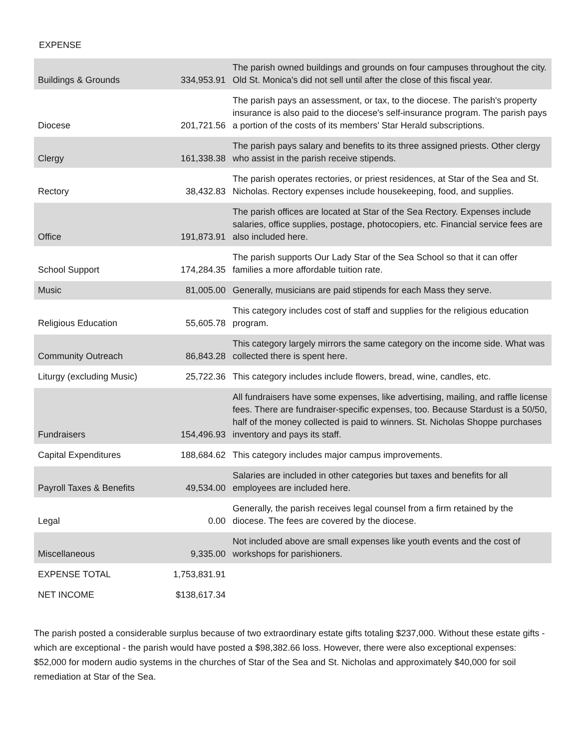EXPENSE
| Buildings & Grounds | 334,953.91 | The parish owned buildings and grounds on four campuses throughout the city. Old St. Monica's did not sell until after the close of this fiscal year. |
| Diocese | 201,721.56 | The parish pays an assessment, or tax, to the diocese. The parish's property insurance is also paid to the diocese's self-insurance program. The parish pays a portion of the costs of its members' Star Herald subscriptions. |
| Clergy | 161,338.38 | The parish pays salary and benefits to its three assigned priests. Other clergy who assist in the parish receive stipends. |
| Rectory | 38,432.83 | The parish operates rectories, or priest residences, at Star of the Sea and St. Nicholas. Rectory expenses include housekeeping, food, and supplies. |
| Office | 191,873.91 | The parish offices are located at Star of the Sea Rectory. Expenses include salaries, office supplies, postage, photocopiers, etc. Financial service fees are also included here. |
| School Support | 174,284.35 | The parish supports Our Lady Star of the Sea School so that it can offer families a more affordable tuition rate. |
| Music | 81,005.00 | Generally, musicians are paid stipends for each Mass they serve. |
| Religious Education | 55,605.78 | This category includes cost of staff and supplies for the religious education program. |
| Community Outreach | 86,843.28 | This category largely mirrors the same category on the income side. What was collected there is spent here. |
| Liturgy (excluding Music) | 25,722.36 | This category includes include flowers, bread, wine, candles, etc. |
| Fundraisers | 154,496.93 | All fundraisers have some expenses, like advertising, mailing, and raffle license fees. There are fundraiser-specific expenses, too. Because Stardust is a 50/50, half of the money collected is paid to winners. St. Nicholas Shoppe purchases inventory and pays its staff. |
| Capital Expenditures | 188,684.62 | This category includes major campus improvements. |
| Payroll Taxes & Benefits | 49,534.00 | Salaries are included in other categories but taxes and benefits for all employees are included here. |
| Legal | 0.00 | Generally, the parish receives legal counsel from a firm retained by the diocese. The fees are covered by the diocese. |
| Miscellaneous | 9,335.00 | Not included above are small expenses like youth events and the cost of workshops for parishioners. |
| EXPENSE TOTAL | 1,753,831.91 | |
| NET INCOME | $138,617.34 | |
The parish posted a considerable surplus because of two extraordinary estate gifts totaling $237,000. Without these estate gifts - which are exceptional - the parish would have posted a $98,382.66 loss. However, there were also exceptional expenses: $52,000 for modern audio systems in the churches of Star of the Sea and St. Nicholas and approximately $40,000 for soil remediation at Star of the Sea.